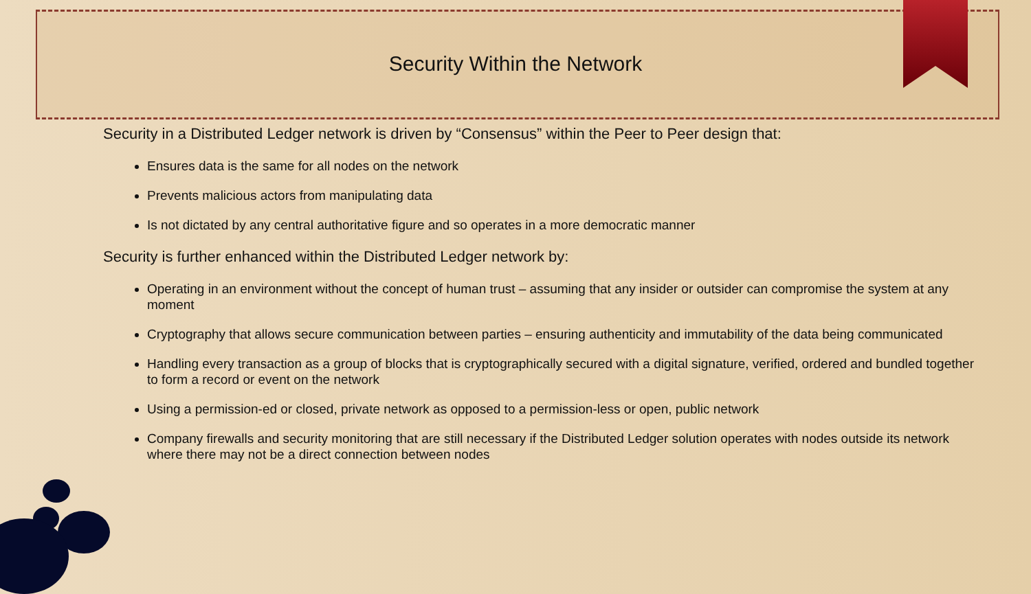Security Within the Network
Security in a Distributed Ledger network is driven by “Consensus” within the Peer to Peer design that:
Ensures data is the same for all nodes on the network
Prevents malicious actors from manipulating data
Is not dictated by any central authoritative figure and so operates in a more democratic manner
Security is further enhanced within the Distributed Ledger network by:
Operating in an environment without the concept of human trust – assuming that any insider or outsider can compromise the system at any moment
Cryptography that allows secure communication between parties – ensuring authenticity and immutability of the data being communicated
Handling every transaction as a group of blocks that is cryptographically secured with a digital signature, verified, ordered and bundled together to form a record or event on the network
Using a permission-ed or closed, private network as opposed to a permission-less or open, public network
Company firewalls and security monitoring that are still necessary if the Distributed Ledger solution operates with nodes outside its network where there may not be a direct connection between nodes